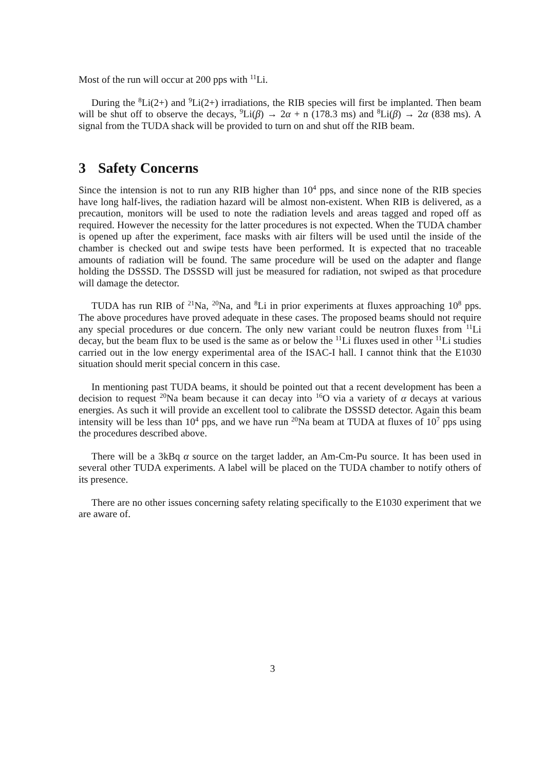Most of the run will occur at 200 pps with <sup>11</sup>Li.
During the <sup>8</sup>Li(2+) and <sup>9</sup>Li(2+) irradiations, the RIB species will first be implanted. Then beam will be shut off to observe the decays, <sup>9</sup>Li(β) → 2α + n (178.3 ms) and <sup>8</sup>Li(β) → 2α (838 ms). A signal from the TUDA shack will be provided to turn on and shut off the RIB beam.
3 Safety Concerns
Since the intension is not to run any RIB higher than 10<sup>4</sup> pps, and since none of the RIB species have long half-lives, the radiation hazard will be almost non-existent. When RIB is delivered, as a precaution, monitors will be used to note the radiation levels and areas tagged and roped off as required. However the necessity for the latter procedures is not expected. When the TUDA chamber is opened up after the experiment, face masks with air filters will be used until the inside of the chamber is checked out and swipe tests have been performed. It is expected that no traceable amounts of radiation will be found. The same procedure will be used on the adapter and flange holding the DSSSD. The DSSSD will just be measured for radiation, not swiped as that procedure will damage the detector.
TUDA has run RIB of <sup>21</sup>Na, <sup>20</sup>Na, and <sup>8</sup>Li in prior experiments at fluxes approaching 10<sup>8</sup> pps. The above procedures have proved adequate in these cases. The proposed beams should not require any special procedures or due concern. The only new variant could be neutron fluxes from <sup>11</sup>Li decay, but the beam flux to be used is the same as or below the <sup>11</sup>Li fluxes used in other <sup>11</sup>Li studies carried out in the low energy experimental area of the ISAC-I hall. I cannot think that the E1030 situation should merit special concern in this case.
In mentioning past TUDA beams, it should be pointed out that a recent development has been a decision to request <sup>20</sup>Na beam because it can decay into <sup>16</sup>O via a variety of α decays at various energies. As such it will provide an excellent tool to calibrate the DSSSD detector. Again this beam intensity will be less than 10<sup>4</sup> pps, and we have run <sup>20</sup>Na beam at TUDA at fluxes of 10<sup>7</sup> pps using the procedures described above.
There will be a 3kBq α source on the target ladder, an Am-Cm-Pu source. It has been used in several other TUDA experiments. A label will be placed on the TUDA chamber to notify others of its presence.
There are no other issues concerning safety relating specifically to the E1030 experiment that we are aware of.
3